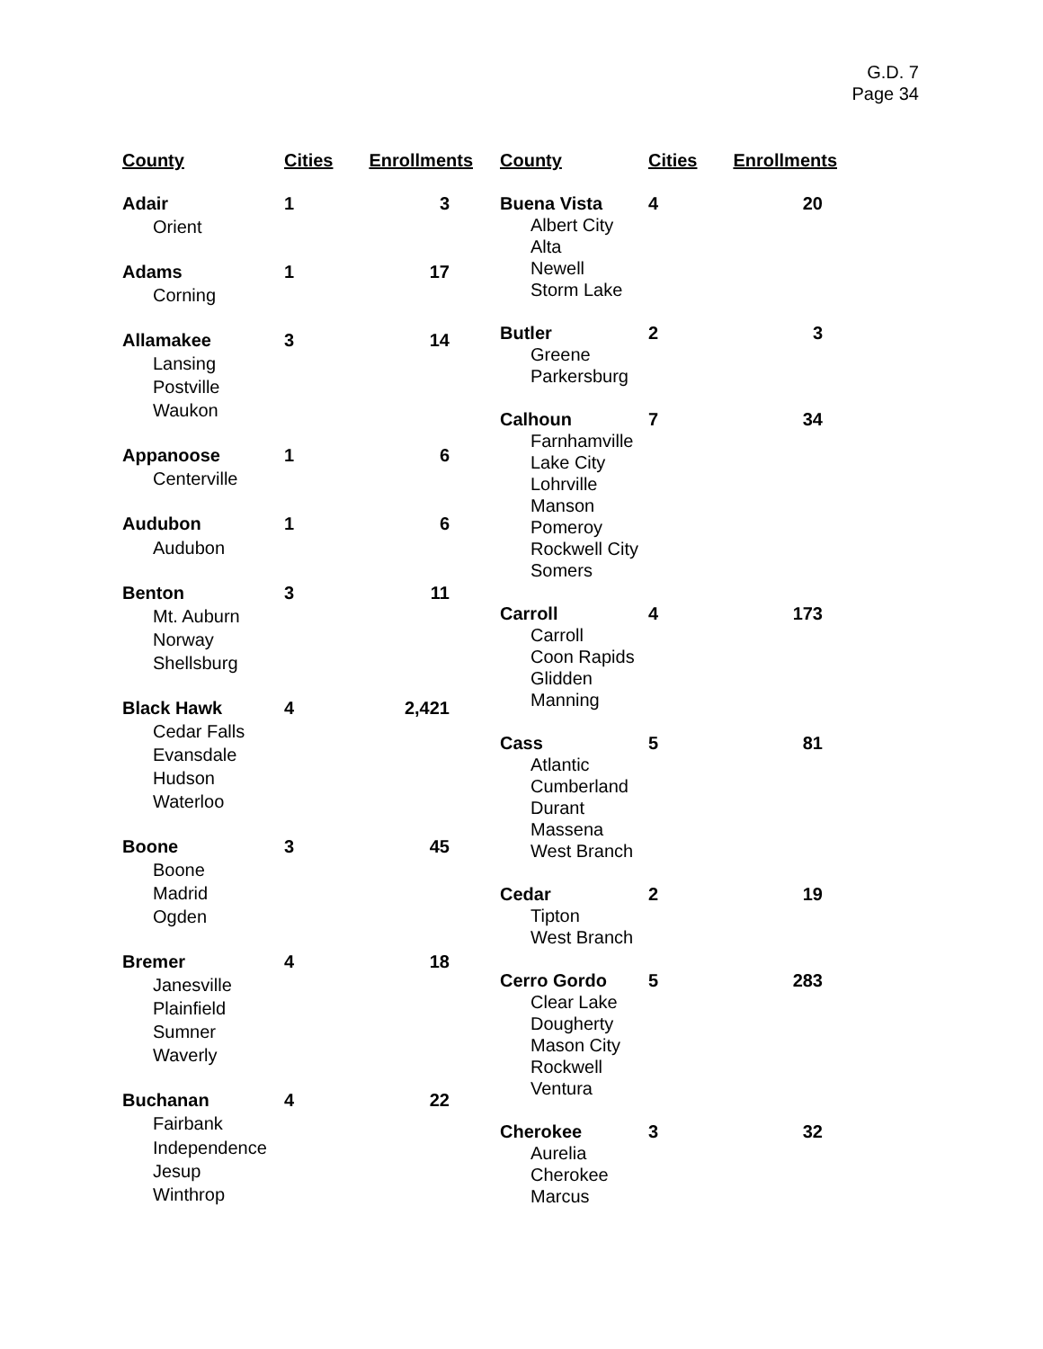G.D. 7
Page 34
| County | Cities | Enrollments |
| --- | --- | --- |
| Adair | 1 | 3 |
| Orient | | |
| Adams | 1 | 17 |
| Corning | | |
| Allamakee | 3 | 14 |
| Lansing | | |
| Postville | | |
| Waukon | | |
| Appanoose | 1 | 6 |
| Centerville | | |
| Audubon | 1 | 6 |
| Audubon | | |
| Benton | 3 | 11 |
| Mt. Auburn | | |
| Norway | | |
| Shellsburg | | |
| Black Hawk | 4 | 2,421 |
| Cedar Falls | | |
| Evansdale | | |
| Hudson | | |
| Waterloo | | |
| Boone | 3 | 45 |
| Boone | | |
| Madrid | | |
| Ogden | | |
| Bremer | 4 | 18 |
| Janesville | | |
| Plainfield | | |
| Sumner | | |
| Waverly | | |
| Buchanan | 4 | 22 |
| Fairbank | | |
| Independence | | |
| Jesup | | |
| Winthrop | | |
| County | Cities | Enrollments |
| --- | --- | --- |
| Buena Vista | 4 | 20 |
| Albert City | | |
| Alta | | |
| Newell | | |
| Storm Lake | | |
| Butler | 2 | 3 |
| Greene | | |
| Parkersburg | | |
| Calhoun | 7 | 34 |
| Farnhamville | | |
| Lake City | | |
| Lohrville | | |
| Manson | | |
| Pomeroy | | |
| Rockwell City | | |
| Somers | | |
| Carroll | 4 | 173 |
| Carroll | | |
| Coon Rapids | | |
| Glidden | | |
| Manning | | |
| Cass | 5 | 81 |
| Atlantic | | |
| Cumberland | | |
| Durant | | |
| Massena | | |
| West Branch | | |
| Cedar | 2 | 19 |
| Tipton | | |
| West Branch | | |
| Cerro Gordo | 5 | 283 |
| Clear Lake | | |
| Dougherty | | |
| Mason City | | |
| Rockwell | | |
| Ventura | | |
| Cherokee | 3 | 32 |
| Aurelia | | |
| Cherokee | | |
| Marcus | | |